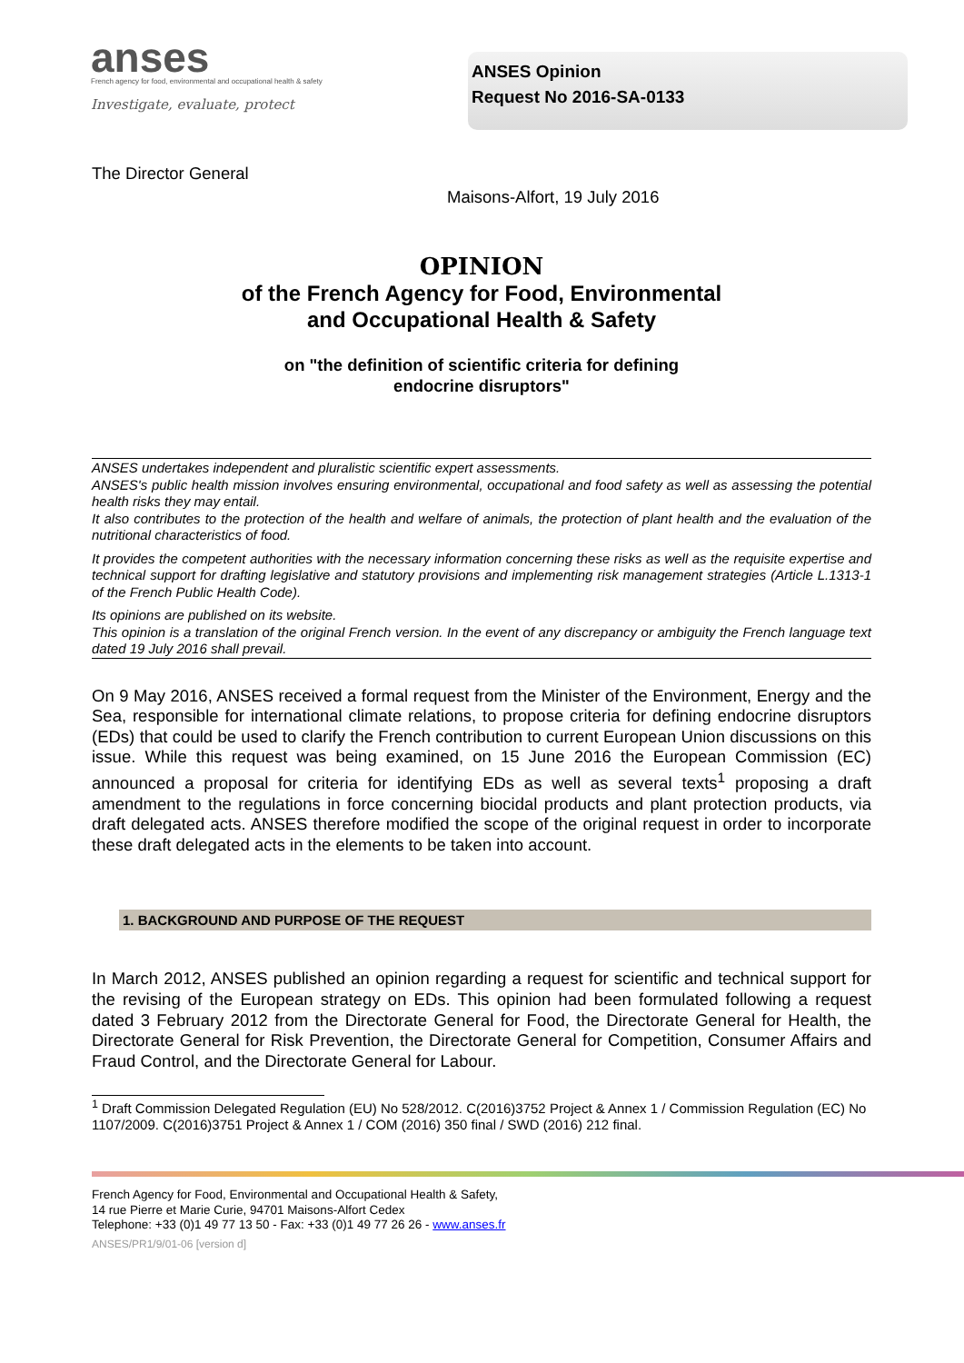anses
French agency for food, environmental and occupational health & safety
Investigate, evaluate, protect
ANSES Opinion
Request No 2016-SA-0133
The Director General
Maisons-Alfort, 19 July 2016
OPINION
of the French Agency for Food, Environmental
and Occupational Health & Safety
on "the definition of scientific criteria for defining
endocrine disruptors"
ANSES undertakes independent and pluralistic scientific expert assessments.
ANSES's public health mission involves ensuring environmental, occupational and food safety as well as assessing the potential health risks they may entail.
It also contributes to the protection of the health and welfare of animals, the protection of plant health and the evaluation of the nutritional characteristics of food.
It provides the competent authorities with the necessary information concerning these risks as well as the requisite expertise and technical support for drafting legislative and statutory provisions and implementing risk management strategies (Article L.1313-1 of the French Public Health Code).
Its opinions are published on its website.
This opinion is a translation of the original French version. In the event of any discrepancy or ambiguity the French language text dated 19 July 2016 shall prevail.
On 9 May 2016, ANSES received a formal request from the Minister of the Environment, Energy and the Sea, responsible for international climate relations, to propose criteria for defining endocrine disruptors (EDs) that could be used to clarify the French contribution to current European Union discussions on this issue. While this request was being examined, on 15 June 2016 the European Commission (EC) announced a proposal for criteria for identifying EDs as well as several texts<sup>1</sup> proposing a draft amendment to the regulations in force concerning biocidal products and plant protection products, via draft delegated acts. ANSES therefore modified the scope of the original request in order to incorporate these draft delegated acts in the elements to be taken into account.
1. BACKGROUND AND PURPOSE OF THE REQUEST
In March 2012, ANSES published an opinion regarding a request for scientific and technical support for the revising of the European strategy on EDs. This opinion had been formulated following a request dated 3 February 2012 from the Directorate General for Food, the Directorate General for Health, the Directorate General for Risk Prevention, the Directorate General for Competition, Consumer Affairs and Fraud Control, and the Directorate General for Labour.
<sup>1</sup> Draft Commission Delegated Regulation (EU) No 528/2012. C(2016)3752 Project & Annex 1 / Commission Regulation (EC) No 1107/2009. C(2016)3751 Project & Annex 1 / COM (2016) 350 final / SWD (2016) 212 final.
French Agency for Food, Environmental and Occupational Health & Safety,
14 rue Pierre et Marie Curie, 94701 Maisons-Alfort Cedex
Telephone: +33 (0)1 49 77 13 50 - Fax: +33 (0)1 49 77 26 26 - www.anses.fr
ANSES/PR1/9/01-06 [version d]